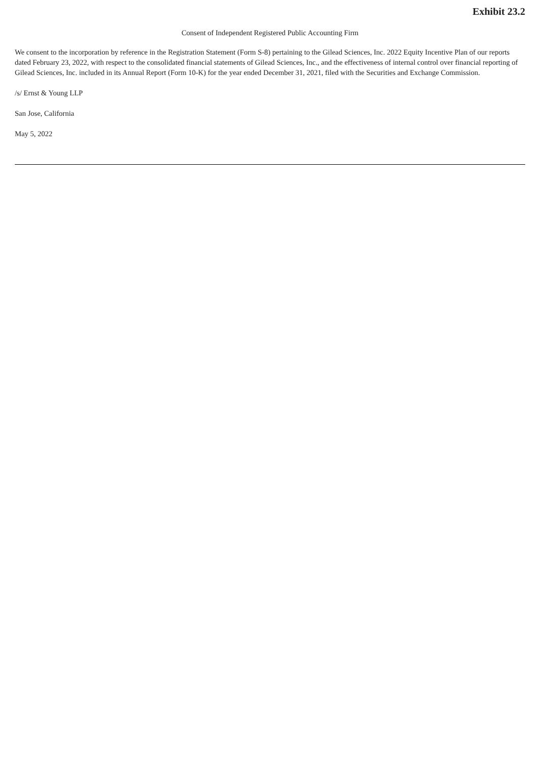Exhibit 23.2
Consent of Independent Registered Public Accounting Firm
We consent to the incorporation by reference in the Registration Statement (Form S-8) pertaining to the Gilead Sciences, Inc. 2022 Equity Incentive Plan of our reports dated February 23, 2022, with respect to the consolidated financial statements of Gilead Sciences, Inc., and the effectiveness of internal control over financial reporting of Gilead Sciences, Inc. included in its Annual Report (Form 10-K) for the year ended December 31, 2021, filed with the Securities and Exchange Commission.
/s/ Ernst & Young LLP
San Jose, California
May 5, 2022